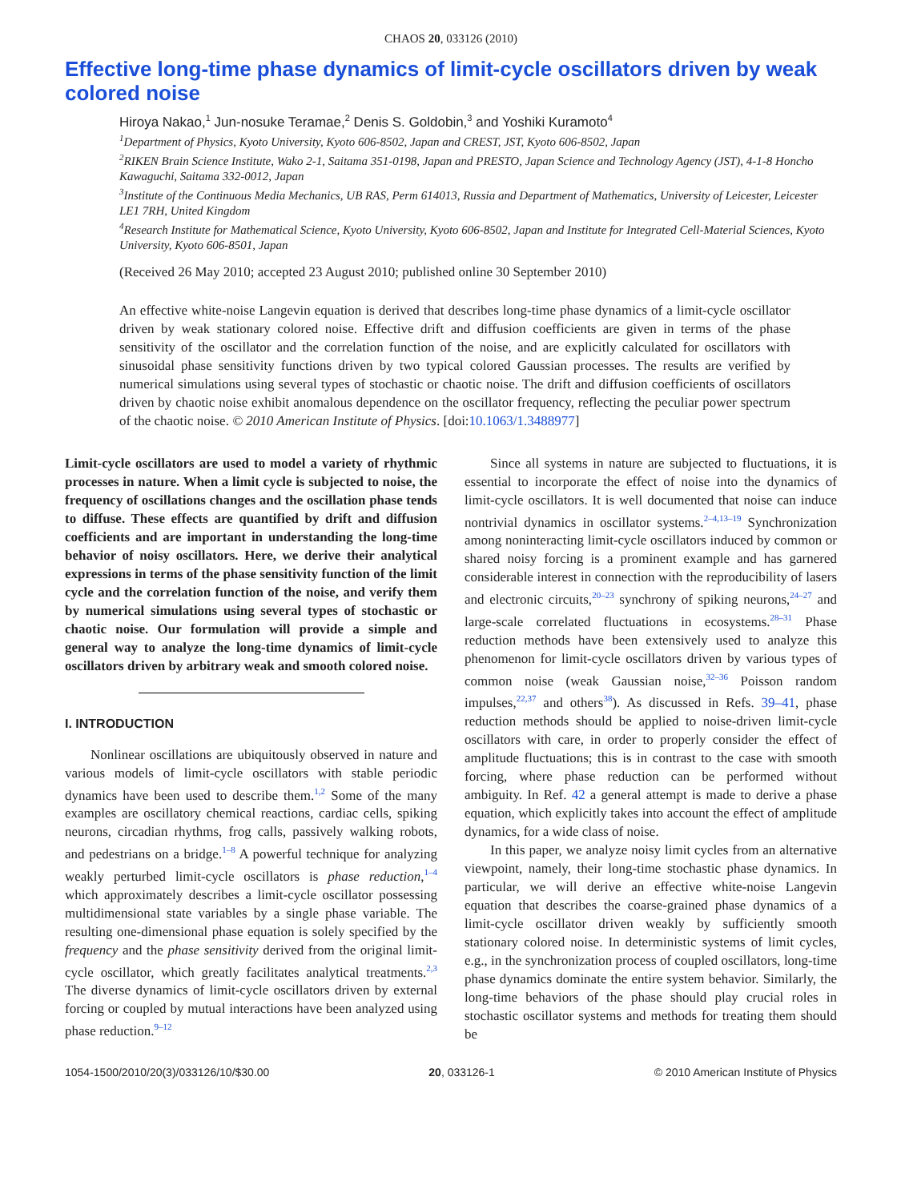CHAOS 20, 033126 (2010)
Effective long-time phase dynamics of limit-cycle oscillators driven by weak colored noise
Hiroya Nakao,<sup>1</sup> Jun-nosuke Teramae,<sup>2</sup> Denis S. Goldobin,<sup>3</sup> and Yoshiki Kuramoto<sup>4</sup>
<sup>1</sup> Department of Physics, Kyoto University, Kyoto 606-8502, Japan and CREST, JST, Kyoto 606-8502, Japan
<sup>2</sup> RIKEN Brain Science Institute, Wako 2-1, Saitama 351-0198, Japan and PRESTO, Japan Science and Technology Agency (JST), 4-1-8 Honcho Kawaguchi, Saitama 332-0012, Japan
<sup>3</sup> Institute of the Continuous Media Mechanics, UB RAS, Perm 614013, Russia and Department of Mathematics, University of Leicester, Leicester LE1 7RH, United Kingdom
<sup>4</sup> Research Institute for Mathematical Science, Kyoto University, Kyoto 606-8502, Japan and Institute for Integrated Cell-Material Sciences, Kyoto University, Kyoto 606-8501, Japan
(Received 26 May 2010; accepted 23 August 2010; published online 30 September 2010)
An effective white-noise Langevin equation is derived that describes long-time phase dynamics of a limit-cycle oscillator driven by weak stationary colored noise. Effective drift and diffusion coefficients are given in terms of the phase sensitivity of the oscillator and the correlation function of the noise, and are explicitly calculated for oscillators with sinusoidal phase sensitivity functions driven by two typical colored Gaussian processes. The results are verified by numerical simulations using several types of stochastic or chaotic noise. The drift and diffusion coefficients of oscillators driven by chaotic noise exhibit anomalous dependence on the oscillator frequency, reflecting the peculiar power spectrum of the chaotic noise. © 2010 American Institute of Physics. [doi:10.1063/1.3488977]
Limit-cycle oscillators are used to model a variety of rhythmic processes in nature. When a limit cycle is subjected to noise, the frequency of oscillations changes and the oscillation phase tends to diffuse. These effects are quantified by drift and diffusion coefficients and are important in understanding the long-time behavior of noisy oscillators. Here, we derive their analytical expressions in terms of the phase sensitivity function of the limit cycle and the correlation function of the noise, and verify them by numerical simulations using several types of stochastic or chaotic noise. Our formulation will provide a simple and general way to analyze the long-time dynamics of limit-cycle oscillators driven by arbitrary weak and smooth colored noise.
I. INTRODUCTION
Nonlinear oscillations are ubiquitously observed in nature and various models of limit-cycle oscillators with stable periodic dynamics have been used to describe them.<sup>1,2</sup> Some of the many examples are oscillatory chemical reactions, cardiac cells, spiking neurons, circadian rhythms, frog calls, passively walking robots, and pedestrians on a bridge.<sup>1–8</sup> A powerful technique for analyzing weakly perturbed limit-cycle oscillators is phase reduction,<sup>1–4</sup> which approximately describes a limit-cycle oscillator possessing multidimensional state variables by a single phase variable. The resulting one-dimensional phase equation is solely specified by the frequency and the phase sensitivity derived from the original limit-cycle oscillator, which greatly facilitates analytical treatments.<sup>2,3</sup> The diverse dynamics of limit-cycle oscillators driven by external forcing or coupled by mutual interactions have been analyzed using phase reduction.<sup>9–12</sup>
Since all systems in nature are subjected to fluctuations, it is essential to incorporate the effect of noise into the dynamics of limit-cycle oscillators. It is well documented that noise can induce nontrivial dynamics in oscillator systems.<sup>2–4,13–19</sup> Synchronization among noninteracting limit-cycle oscillators induced by common or shared noisy forcing is a prominent example and has garnered considerable interest in connection with the reproducibility of lasers and electronic circuits,<sup>20–23</sup> synchrony of spiking neurons,<sup>24–27</sup> and large-scale correlated fluctuations in ecosystems.<sup>28–31</sup> Phase reduction methods have been extensively used to analyze this phenomenon for limit-cycle oscillators driven by various types of common noise (weak Gaussian noise,<sup>32–36</sup> Poisson random impulses,<sup>22,37</sup> and others<sup>38</sup>). As discussed in Refs. 39–41, phase reduction methods should be applied to noise-driven limit-cycle oscillators with care, in order to properly consider the effect of amplitude fluctuations; this is in contrast to the case with smooth forcing, where phase reduction can be performed without ambiguity. In Ref. 42 a general attempt is made to derive a phase equation, which explicitly takes into account the effect of amplitude dynamics, for a wide class of noise.
In this paper, we analyze noisy limit cycles from an alternative viewpoint, namely, their long-time stochastic phase dynamics. In particular, we will derive an effective white-noise Langevin equation that describes the coarse-grained phase dynamics of a limit-cycle oscillator driven weakly by sufficiently smooth stationary colored noise. In deterministic systems of limit cycles, e.g., in the synchronization process of coupled oscillators, long-time phase dynamics dominate the entire system behavior. Similarly, the long-time behaviors of the phase should play crucial roles in stochastic oscillator systems and methods for treating them should be
1054-1500/2010/20(3)/033126/10/$30.00 20, 033126-1 © 2010 American Institute of Physics